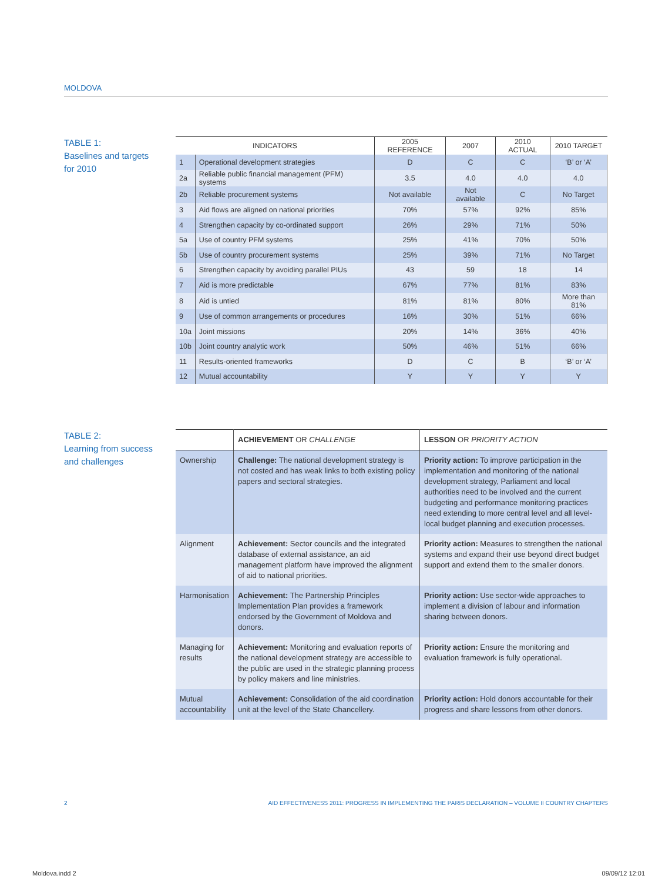MOLDOVA
TABLE 1:
Baselines and targets
for 2010
| INDICATORS | | 2005 REFERENCE | 2007 | 2010 ACTUAL | 2010 TARGET |
| --- | --- | --- | --- | --- | --- |
| 1 | Operational development strategies | D | C | C | ‘B’ or ‘A’ |
| 2a | Reliable public financial management (PFM) systems | 3.5 | 4.0 | 4.0 | 4.0 |
| 2b | Reliable procurement systems | Not available | Not available | C | No Target |
| 3 | Aid flows are aligned on national priorities | 70% | 57% | 92% | 85% |
| 4 | Strengthen capacity by co-ordinated support | 26% | 29% | 71% | 50% |
| 5a | Use of country PFM systems | 25% | 41% | 70% | 50% |
| 5b | Use of country procurement systems | 25% | 39% | 71% | No Target |
| 6 | Strengthen capacity by avoiding parallel PIUs | 43 | 59 | 18 | 14 |
| 7 | Aid is more predictable | 67% | 77% | 81% | 83% |
| 8 | Aid is untied | 81% | 81% | 80% | More than 81% |
| 9 | Use of common arrangements or procedures | 16% | 30% | 51% | 66% |
| 10a | Joint missions | 20% | 14% | 36% | 40% |
| 10b | Joint country analytic work | 50% | 46% | 51% | 66% |
| 11 | Results-oriented frameworks | D | C | B | ‘B’ or ‘A’ |
| 12 | Mutual accountability | Y | Y | Y | Y |
TABLE 2:
Learning from success
and challenges
| | ACHIEVEMENT OR CHALLENGE | LESSON OR PRIORITY ACTION |
| --- | --- | --- |
| Ownership | Challenge: The national development strategy is not costed and has weak links to both existing policy papers and sectoral strategies. | Priority action: To improve participation in the implementation and monitoring of the national development strategy, Parliament and local authorities need to be involved and the current budgeting and performance monitoring practices need extending to more central level and all level-local budget planning and execution processes. |
| Alignment | Achievement: Sector councils and the integrated database of external assistance, an aid management platform have improved the alignment of aid to national priorities. | Priority action: Measures to strengthen the national systems and expand their use beyond direct budget support and extend them to the smaller donors. |
| Harmonisation | Achievement: The Partnership Principles Implementation Plan provides a framework endorsed by the Government of Moldova and donors. | Priority action: Use sector-wide approaches to implement a division of labour and information sharing between donors. |
| Managing for results | Achievement: Monitoring and evaluation reports of the national development strategy are accessible to the public are used in the strategic planning process by policy makers and line ministries. | Priority action: Ensure the monitoring and evaluation framework is fully operational. |
| Mutual accountability | Achievement: Consolidation of the aid coordination unit at the level of the State Chancellery. | Priority action: Hold donors accountable for their progress and share lessons from other donors. |
2
AID EFFECTIVENESS 2011: PROGRESS IN IMPLEMENTING THE PARIS DECLARATION – VOLUME II COUNTRY CHAPTERS
Moldova.indd 2 09/09/12 12:01